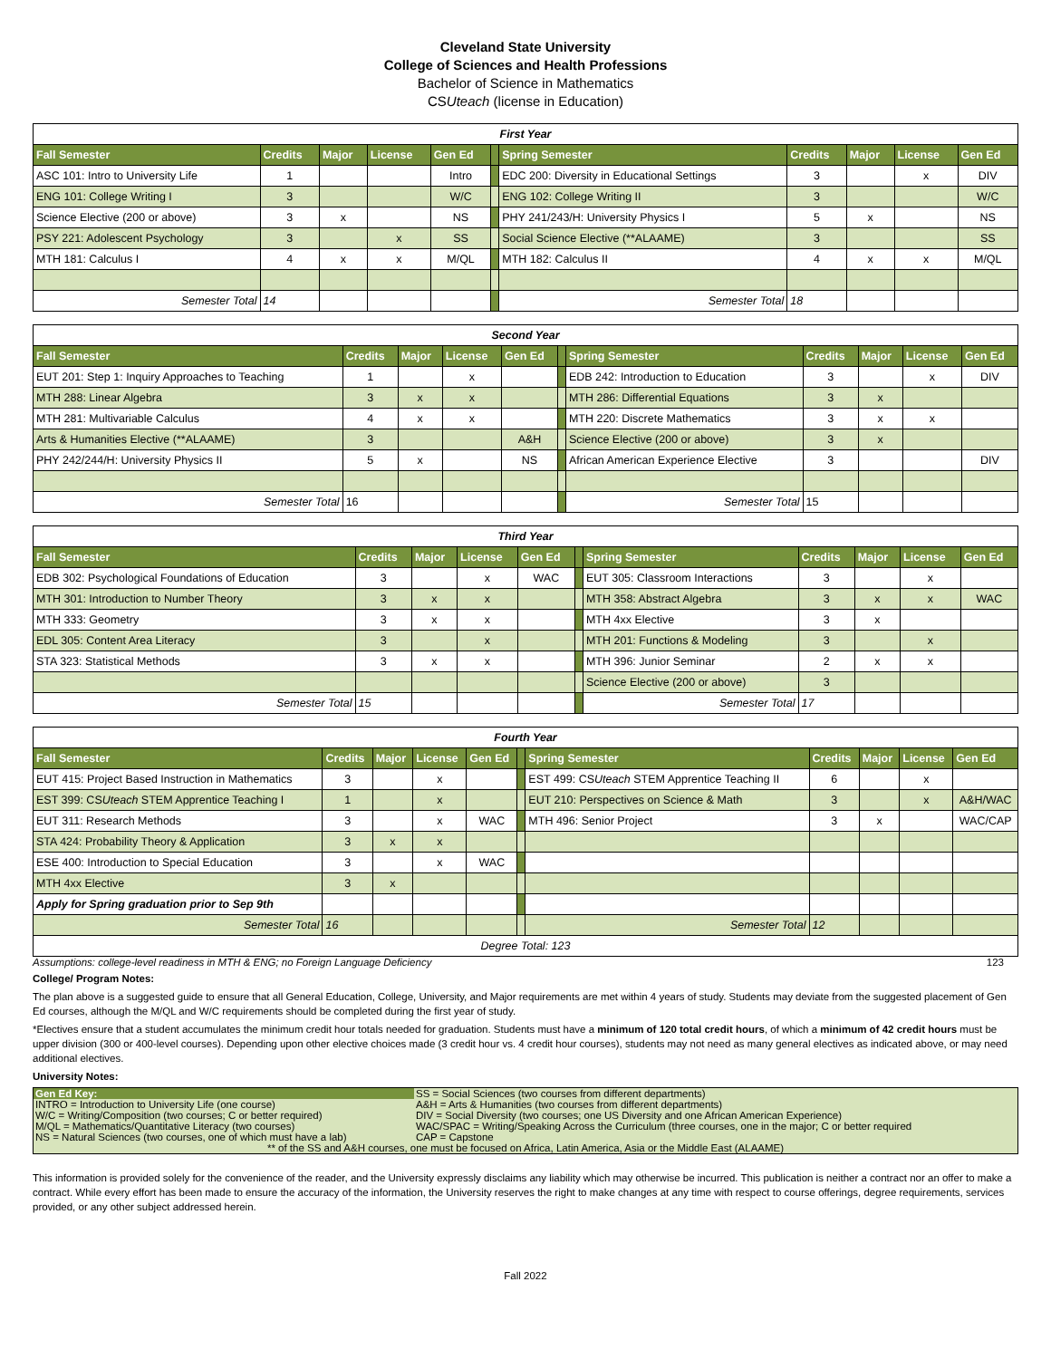Cleveland State University
College of Sciences and Health Professions
Bachelor of Science in Mathematics
CSUteach (license in Education)
| First Year | | | | | | | | | | |
| Fall Semester | Credits | Major | License | Gen Ed | | Spring Semester | Credits | Major | License | Gen Ed |
| ASC 101: Intro to University Life | 1 | | | Intro | | EDC 200: Diversity in Educational Settings | 3 | | x | DIV |
| ENG 101: College Writing I | 3 | | | W/C | | ENG 102: College Writing II | 3 | | | W/C |
| Science Elective (200 or above) | 3 | x | | NS | | PHY 241/243/H: University Physics I | 5 | x | | NS |
| PSY 221: Adolescent Psychology | 3 | | x | SS | | Social Science Elective (**ALAAME) | 3 | | | SS |
| MTH 181: Calculus I | 4 | x | x | M/QL | | MTH 182: Calculus II | 4 | x | x | M/QL |
| Semester Total | 14 | | | | | Semester Total | 18 | | | |
| Second Year | | | | | | | | | | |
| Fall Semester | Credits | Major | License | Gen Ed | | Spring Semester | Credits | Major | License | Gen Ed |
| EUT 201: Step 1: Inquiry Approaches to Teaching | 1 | | x | | | EDB 242: Introduction to Education | 3 | | x | DIV |
| MTH 288: Linear Algebra | 3 | x | x | | | MTH 286: Differential Equations | 3 | x | | |
| MTH 281: Multivariable Calculus | 4 | x | x | | | MTH 220: Discrete Mathematics | 3 | x | x | |
| Arts & Humanities Elective (**ALAAME) | 3 | | | A&H | | Science Elective (200 or above) | 3 | x | | |
| PHY 242/244/H: University Physics II | 5 | x | | NS | | African American Experience Elective | 3 | | | DIV |
| Semester Total | 16 | | | | | Semester Total | 15 | | | |
| Third Year | | | | | | | | | | |
| Fall Semester | Credits | Major | License | Gen Ed | | Spring Semester | Credits | Major | License | Gen Ed |
| EDB 302: Psychological Foundations of Education | 3 | | x | WAC | | EUT 305: Classroom Interactions | 3 | | x | |
| MTH 301: Introduction to Number Theory | 3 | x | x | | | MTH 358: Abstract Algebra | 3 | x | x | WAC |
| MTH 333: Geometry | 3 | x | x | | | MTH 4xx Elective | 3 | x | | |
| EDL 305: Content Area Literacy | 3 | | x | | | MTH 201: Functions & Modeling | 3 | | x | |
| STA 323: Statistical Methods | 3 | x | x | | | MTH 396: Junior Seminar | 2 | x | x | |
| | | | | | | Science Elective (200 or above) | 3 | | | |
| Semester Total | 15 | | | | | Semester Total | 17 | | | |
| Fourth Year | | | | | | | | | | |
| Fall Semester | Credits | Major | License | Gen Ed | | Spring Semester | Credits | Major | License | Gen Ed |
| EUT 415: Project Based Instruction in Mathematics | 3 | | x | | | EST 499: CS Uteach STEM Apprentice Teaching II | 6 | | x | |
| EST 399: CS Uteach STEM Apprentice Teaching I | 1 | | x | | | EUT 210: Perspectives on Science & Math | 3 | | x | A&H/WAC |
| EUT 311: Research Methods | 3 | | x | WAC | | MTH 496: Senior Project | 3 | x | | WAC/CAP |
| STA 424: Probability Theory & Application | 3 | x | x | | | | | | | |
| ESE 400: Introduction to Special Education | 3 | | x | WAC | | | | | | |
| MTH 4xx Elective | 3 | x | | | | | | | | |
| Apply for Spring graduation prior to Sep 9th | | | | | | | | | | |
| Semester Total | 16 | | | | | Semester Total | 12 | | | |
| Degree Total: 123 | | | | | | | | | | |
Assumptions: college-level readiness in MTH & ENG; no Foreign Language Deficiency 123
College/ Program Notes:
The plan above is a suggested guide to ensure that all General Education, College, University, and Major requirements are met within 4 years of study. Students may deviate from the suggested placement of Gen Ed courses, although the M/QL and W/C requirements should be completed during the first year of study.
*Electives ensure that a student accumulates the minimum credit hour totals needed for graduation. Students must have a minimum of 120 total credit hours, of which a minimum of 42 credit hours must be upper division (300 or 400-level courses). Depending upon other elective choices made (3 credit hour vs. 4 credit hour courses), students may not need as many general electives as indicated above, or may need additional electives.
University Notes:
| Gen Ed Key: | SS = Social Sciences (two courses from different departments) |
| INTRO = Introduction to University Life (one course) | A&H = Arts & Humanities (two courses from different departments) |
| W/C = Writing/Composition (two courses; C or better required) | DIV = Social Diversity (two courses; one US Diversity and one African American Experience) |
| M/QL = Mathematics/Quantitative Literacy (two courses) | WAC/SPAC = Writing/Speaking Across the Curriculum (three courses, one in the major; C or better required |
| NS = Natural Sciences (two courses, one of which must have a lab) | CAP = Capstone |
| ** of the SS and A&H courses, one must be focused on Africa, Latin America, Asia or the Middle East (ALAAME) | |
This information is provided solely for the convenience of the reader, and the University expressly disclaims any liability which may otherwise be incurred. This publication is neither a contract nor an offer to make a contract. While every effort has been made to ensure the accuracy of the information, the University reserves the right to make changes at any time with respect to course offerings, degree requirements, services provided, or any other subject addressed herein.
Fall 2022